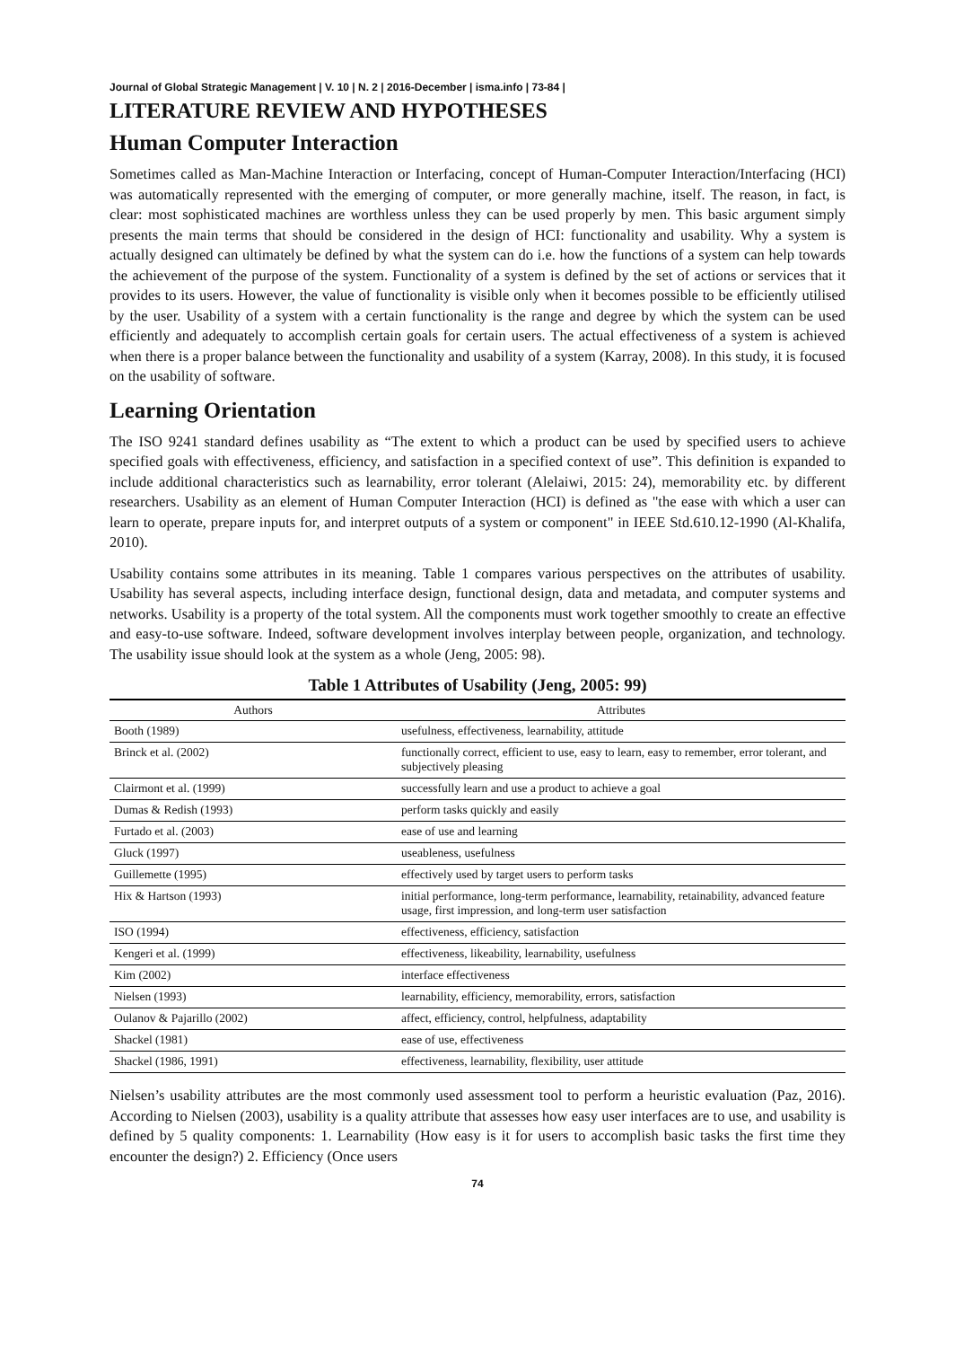Journal of Global Strategic Management | V. 10 | N. 2 | 2016-December | isma.info | 73-84 |
LITERATURE REVIEW AND HYPOTHESES
Human Computer Interaction
Sometimes called as Man-Machine Interaction or Interfacing, concept of Human-Computer Interaction/Interfacing (HCI) was automatically represented with the emerging of computer, or more generally machine, itself. The reason, in fact, is clear: most sophisticated machines are worthless unless they can be used properly by men. This basic argument simply presents the main terms that should be considered in the design of HCI: functionality and usability. Why a system is actually designed can ultimately be defined by what the system can do i.e. how the functions of a system can help towards the achievement of the purpose of the system. Functionality of a system is defined by the set of actions or services that it provides to its users. However, the value of functionality is visible only when it becomes possible to be efficiently utilised by the user. Usability of a system with a certain functionality is the range and degree by which the system can be used efficiently and adequately to accomplish certain goals for certain users. The actual effectiveness of a system is achieved when there is a proper balance between the functionality and usability of a system (Karray, 2008). In this study, it is focused on the usability of software.
Learning Orientation
The ISO 9241 standard defines usability as “The extent to which a product can be used by specified users to achieve specified goals with effectiveness, efficiency, and satisfaction in a specified context of use”. This definition is expanded to include additional characteristics such as learnability, error tolerant (Alelaiwi, 2015: 24), memorability etc. by different researchers. Usability as an element of Human Computer Interaction (HCI) is defined as "the ease with which a user can learn to operate, prepare inputs for, and interpret outputs of a system or component" in IEEE Std.610.12-1990 (Al-Khalifa, 2010).
Usability contains some attributes in its meaning. Table 1 compares various perspectives on the attributes of usability. Usability has several aspects, including interface design, functional design, data and metadata, and computer systems and networks. Usability is a property of the total system. All the components must work together smoothly to create an effective and easy-to-use software. Indeed, software development involves interplay between people, organization, and technology. The usability issue should look at the system as a whole (Jeng, 2005: 98).
Table 1 Attributes of Usability (Jeng, 2005: 99)
| Authors | Attributes |
| --- | --- |
| Booth (1989) | usefulness, effectiveness, learnability, attitude |
| Brinck et al. (2002) | functionally correct, efficient to use, easy to learn, easy to remember, error tolerant, and subjectively pleasing |
| Clairmont et al. (1999) | successfully learn and use a product to achieve a goal |
| Dumas & Redish (1993) | perform tasks quickly and easily |
| Furtado et al. (2003) | ease of use and learning |
| Gluck (1997) | useableness, usefulness |
| Guillemette (1995) | effectively used by target users to perform tasks |
| Hix & Hartson (1993) | initial performance, long-term performance, learnability, retainability, advanced feature usage, first impression, and long-term user satisfaction |
| ISO (1994) | effectiveness, efficiency, satisfaction |
| Kengeri et al. (1999) | effectiveness, likeability, learnability, usefulness |
| Kim (2002) | interface effectiveness |
| Nielsen (1993) | learnability, efficiency, memorability, errors, satisfaction |
| Oulanov & Pajarillo (2002) | affect, efficiency, control, helpfulness, adaptability |
| Shackel (1981) | ease of use, effectiveness |
| Shackel (1986, 1991) | effectiveness, learnability, flexibility, user attitude |
Nielsen’s usability attributes are the most commonly used assessment tool to perform a heuristic evaluation (Paz, 2016). According to Nielsen (2003), usability is a quality attribute that assesses how easy user interfaces are to use, and usability is defined by 5 quality components: 1. Learnability (How easy is it for users to accomplish basic tasks the first time they encounter the design?) 2. Efficiency (Once users
74